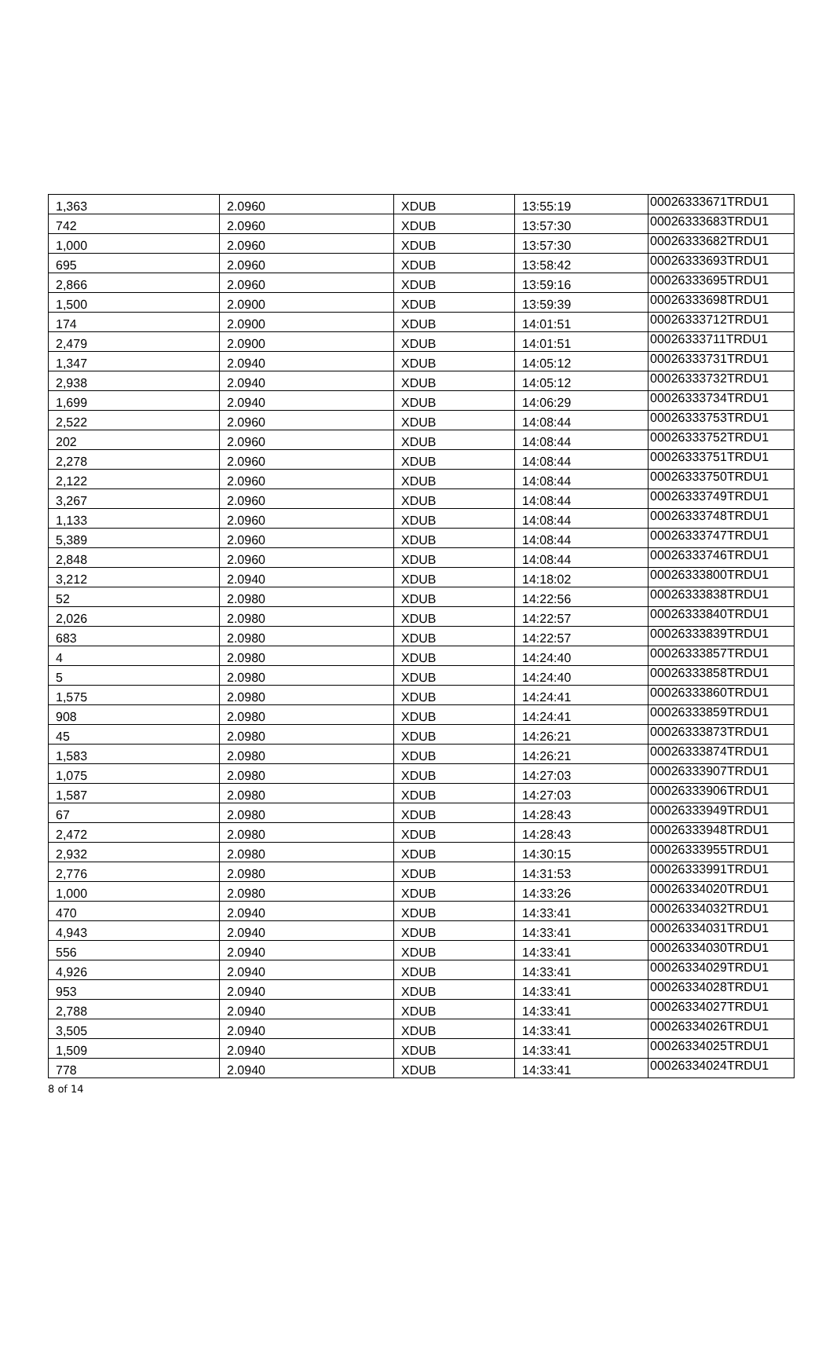| 1,363 | 2.0960 | XDUB | 13:55:19 | 00026333671TRDU1 |
| 742 | 2.0960 | XDUB | 13:57:30 | 00026333683TRDU1 |
| 1,000 | 2.0960 | XDUB | 13:57:30 | 00026333682TRDU1 |
| 695 | 2.0960 | XDUB | 13:58:42 | 00026333693TRDU1 |
| 2,866 | 2.0960 | XDUB | 13:59:16 | 00026333695TRDU1 |
| 1,500 | 2.0900 | XDUB | 13:59:39 | 00026333698TRDU1 |
| 174 | 2.0900 | XDUB | 14:01:51 | 00026333712TRDU1 |
| 2,479 | 2.0900 | XDUB | 14:01:51 | 00026333711TRDU1 |
| 1,347 | 2.0940 | XDUB | 14:05:12 | 00026333731TRDU1 |
| 2,938 | 2.0940 | XDUB | 14:05:12 | 00026333732TRDU1 |
| 1,699 | 2.0940 | XDUB | 14:06:29 | 00026333734TRDU1 |
| 2,522 | 2.0960 | XDUB | 14:08:44 | 00026333753TRDU1 |
| 202 | 2.0960 | XDUB | 14:08:44 | 00026333752TRDU1 |
| 2,278 | 2.0960 | XDUB | 14:08:44 | 00026333751TRDU1 |
| 2,122 | 2.0960 | XDUB | 14:08:44 | 00026333750TRDU1 |
| 3,267 | 2.0960 | XDUB | 14:08:44 | 00026333749TRDU1 |
| 1,133 | 2.0960 | XDUB | 14:08:44 | 00026333748TRDU1 |
| 5,389 | 2.0960 | XDUB | 14:08:44 | 00026333747TRDU1 |
| 2,848 | 2.0960 | XDUB | 14:08:44 | 00026333746TRDU1 |
| 3,212 | 2.0940 | XDUB | 14:18:02 | 00026333800TRDU1 |
| 52 | 2.0980 | XDUB | 14:22:56 | 00026333838TRDU1 |
| 2,026 | 2.0980 | XDUB | 14:22:57 | 00026333840TRDU1 |
| 683 | 2.0980 | XDUB | 14:22:57 | 00026333839TRDU1 |
| 4 | 2.0980 | XDUB | 14:24:40 | 00026333857TRDU1 |
| 5 | 2.0980 | XDUB | 14:24:40 | 00026333858TRDU1 |
| 1,575 | 2.0980 | XDUB | 14:24:41 | 00026333860TRDU1 |
| 908 | 2.0980 | XDUB | 14:24:41 | 00026333859TRDU1 |
| 45 | 2.0980 | XDUB | 14:26:21 | 00026333873TRDU1 |
| 1,583 | 2.0980 | XDUB | 14:26:21 | 00026333874TRDU1 |
| 1,075 | 2.0980 | XDUB | 14:27:03 | 00026333907TRDU1 |
| 1,587 | 2.0980 | XDUB | 14:27:03 | 00026333906TRDU1 |
| 67 | 2.0980 | XDUB | 14:28:43 | 00026333949TRDU1 |
| 2,472 | 2.0980 | XDUB | 14:28:43 | 00026333948TRDU1 |
| 2,932 | 2.0980 | XDUB | 14:30:15 | 00026333955TRDU1 |
| 2,776 | 2.0980 | XDUB | 14:31:53 | 00026333991TRDU1 |
| 1,000 | 2.0980 | XDUB | 14:33:26 | 00026334020TRDU1 |
| 470 | 2.0940 | XDUB | 14:33:41 | 00026334032TRDU1 |
| 4,943 | 2.0940 | XDUB | 14:33:41 | 00026334031TRDU1 |
| 556 | 2.0940 | XDUB | 14:33:41 | 00026334030TRDU1 |
| 4,926 | 2.0940 | XDUB | 14:33:41 | 00026334029TRDU1 |
| 953 | 2.0940 | XDUB | 14:33:41 | 00026334028TRDU1 |
| 2,788 | 2.0940 | XDUB | 14:33:41 | 00026334027TRDU1 |
| 3,505 | 2.0940 | XDUB | 14:33:41 | 00026334026TRDU1 |
| 1,509 | 2.0940 | XDUB | 14:33:41 | 00026334025TRDU1 |
| 778 | 2.0940 | XDUB | 14:33:41 | 00026334024TRDU1 |
8 of 14